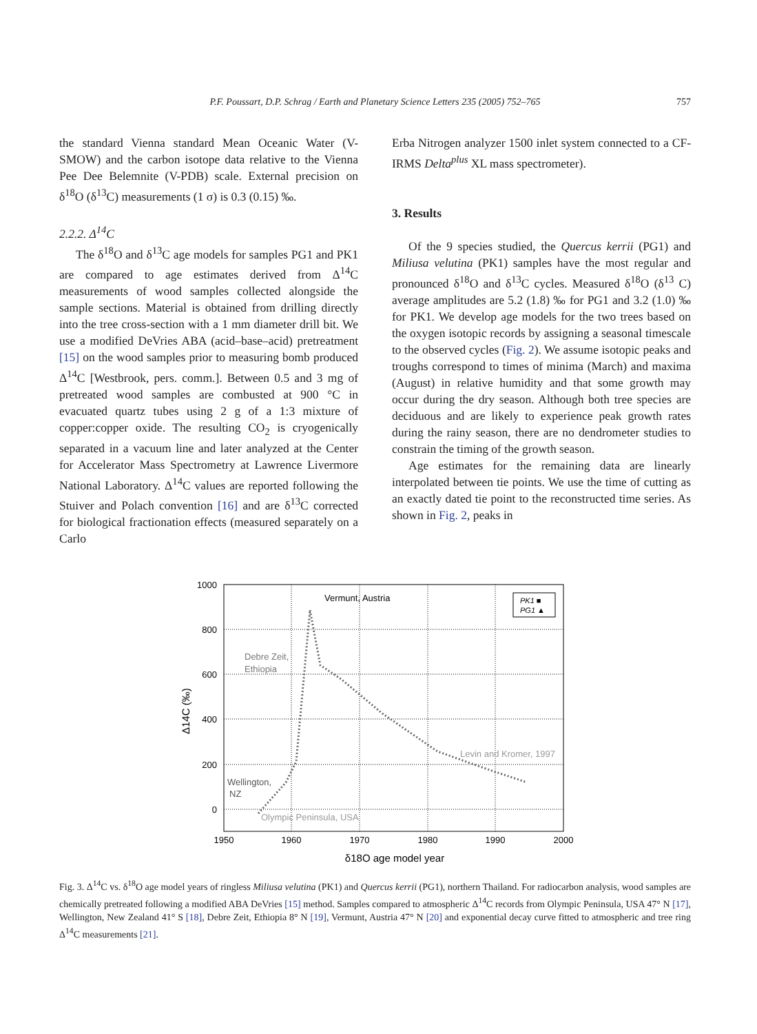P.F. Poussart, D.P. Schrag / Earth and Planetary Science Letters 235 (2005) 752–765 757
the standard Vienna standard Mean Oceanic Water (V-SMOW) and the carbon isotope data relative to the Vienna Pee Dee Belemnite (V-PDB) scale. External precision on δ<sup>18</sup>O (δ<sup>13</sup>C) measurements (1 σ) is 0.3 (0.15) ‰.
2.2.2. Δ<sup>14</sup>C
The δ<sup>18</sup>O and δ<sup>13</sup>C age models for samples PG1 and PK1 are compared to age estimates derived from Δ<sup>14</sup>C measurements of wood samples collected alongside the sample sections. Material is obtained from drilling directly into the tree cross-section with a 1 mm diameter drill bit. We use a modified DeVries ABA (acid–base–acid) pretreatment [15] on the wood samples prior to measuring bomb produced Δ<sup>14</sup>C [Westbrook, pers. comm.]. Between 0.5 and 3 mg of pretreated wood samples are combusted at 900 °C in evacuated quartz tubes using 2 g of a 1:3 mixture of copper:copper oxide. The resulting CO<sub>2</sub> is cryogenically separated in a vacuum line and later analyzed at the Center for Accelerator Mass Spectrometry at Lawrence Livermore National Laboratory. Δ<sup>14</sup>C values are reported following the Stuiver and Polach convention [16] and are δ<sup>13</sup>C corrected for biological fractionation effects (measured separately on a Carlo
Erba Nitrogen analyzer 1500 inlet system connected to a CF-IRMS Delta<sup>plus</sup> XL mass spectrometer).
3. Results
Of the 9 species studied, the Quercus kerrii (PG1) and Miliusa velutina (PK1) samples have the most regular and pronounced δ<sup>18</sup>O and δ<sup>13</sup>C cycles. Measured δ<sup>18</sup>O (δ<sup>13</sup> C) average amplitudes are 5.2 (1.8) ‰ for PG1 and 3.2 (1.0) ‰ for PK1. We develop age models for the two trees based on the oxygen isotopic records by assigning a seasonal timescale to the observed cycles (Fig. 2). We assume isotopic peaks and troughs correspond to times of minima (March) and maxima (August) in relative humidity and that some growth may occur during the dry season. Although both tree species are deciduous and are likely to experience peak growth rates during the rainy season, there are no dendrometer studies to constrain the timing of the growth season.
Age estimates for the remaining data are linearly interpolated between tie points. We use the time of cutting as an exactly dated tie point to the reconstructed time series. As shown in Fig. 2, peaks in
1000
800
600
400
200
0
1950
1960
1970
1980
1990
2000
δ18O age model year
Δ14C (‰)
Vermunt, Austria
Debre Zeit,
Ethiopia
Wellington,
NZ
Olympic Peninsula, USA
Levin and Kromer, 1997
PK1 ■
PG1 ▲
Fig. 3. Δ<sup>14</sup>C vs. δ<sup>18</sup>O age model years of ringless Miliusa velutina (PK1) and Quercus kerrii (PG1), northern Thailand. For radiocarbon analysis, wood samples are chemically pretreated following a modified ABA DeVries [15] method. Samples compared to atmospheric Δ<sup>14</sup>C records from Olympic Peninsula, USA 47° N [17], Wellington, New Zealand 41° S [18], Debre Zeit, Ethiopia 8° N [19], Vermunt, Austria 47° N [20] and exponential decay curve fitted to atmospheric and tree ring Δ<sup>14</sup>C measurements [21].